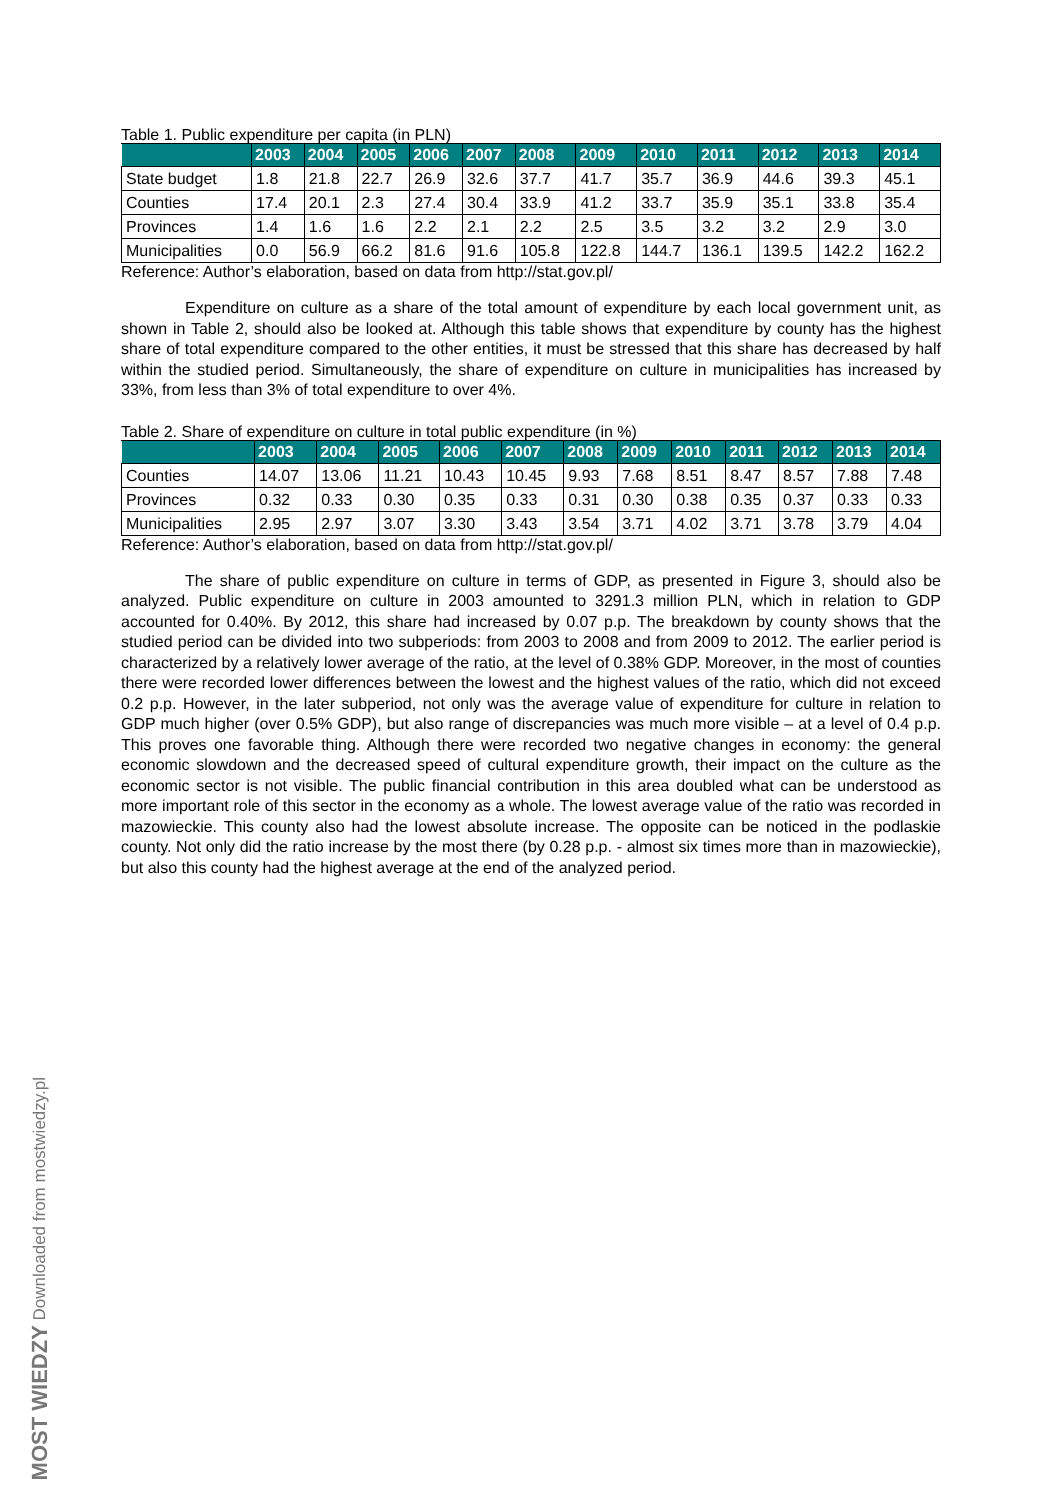Table 1. Public expenditure per capita (in PLN)
| | 2003 | 2004 | 2005 | 2006 | 2007 | 2008 | 2009 | 2010 | 2011 | 2012 | 2013 | 2014 |
| --- | --- | --- | --- | --- | --- | --- | --- | --- | --- | --- | --- | --- |
| State budget | 1.8 | 21.8 | 22.7 | 26.9 | 32.6 | 37.7 | 41.7 | 35.7 | 36.9 | 44.6 | 39.3 | 45.1 |
| Counties | 17.4 | 20.1 | 2.3 | 27.4 | 30.4 | 33.9 | 41.2 | 33.7 | 35.9 | 35.1 | 33.8 | 35.4 |
| Provinces | 1.4 | 1.6 | 1.6 | 2.2 | 2.1 | 2.2 | 2.5 | 3.5 | 3.2 | 3.2 | 2.9 | 3.0 |
| Municipalities | 0.0 | 56.9 | 66.2 | 81.6 | 91.6 | 105.8 | 122.8 | 144.7 | 136.1 | 139.5 | 142.2 | 162.2 |
Reference: Author’s elaboration, based on data from http://stat.gov.pl/
    Expenditure on culture as a share of the total amount of expenditure by each local government unit, as shown in Table 2, should also be looked at. Although this table shows that expenditure by county has the highest share of total expenditure compared to the other entities, it must be stressed that this share has decreased by half within the studied period. Simultaneously, the share of expenditure on culture in municipalities has increased by 33%, from less than 3% of total expenditure to over 4%.
Table 2. Share of expenditure on culture in total public expenditure (in %)
| | 2003 | 2004 | 2005 | 2006 | 2007 | 2008 | 2009 | 2010 | 2011 | 2012 | 2013 | 2014 |
| --- | --- | --- | --- | --- | --- | --- | --- | --- | --- | --- | --- | --- |
| Counties | 14.07 | 13.06 | 11.21 | 10.43 | 10.45 | 9.93 | 7.68 | 8.51 | 8.47 | 8.57 | 7.88 | 7.48 |
| Provinces | 0.32 | 0.33 | 0.30 | 0.35 | 0.33 | 0.31 | 0.30 | 0.38 | 0.35 | 0.37 | 0.33 | 0.33 |
| Municipalities | 2.95 | 2.97 | 3.07 | 3.30 | 3.43 | 3.54 | 3.71 | 4.02 | 3.71 | 3.78 | 3.79 | 4.04 |
Reference: Author’s elaboration, based on data from http://stat.gov.pl/
    The share of public expenditure on culture in terms of GDP, as presented in Figure 3, should also be analyzed. Public expenditure on culture in 2003 amounted to 3291.3 million PLN, which in relation to GDP accounted for 0.40%. By 2012, this share had increased by 0.07 p.p. The breakdown by county shows that the studied period can be divided into two subperiods: from 2003 to 2008 and from 2009 to 2012. The earlier period is characterized by a relatively lower average of the ratio, at the level of 0.38% GDP. Moreover, in the most of counties there were recorded lower differences between the lowest and the highest values of the ratio, which did not exceed 0.2 p.p. However, in the later subperiod, not only was the average value of expenditure for culture in relation to GDP much higher (over 0.5% GDP), but also range of discrepancies was much more visible – at a level of 0.4 p.p. This proves one favorable thing. Although there were recorded two negative changes in economy: the general economic slowdown and the decreased speed of cultural expenditure growth, their impact on the culture as the economic sector is not visible. The public financial contribution in this area doubled what can be understood as more important role of this sector in the economy as a whole. The lowest average value of the ratio was recorded in mazowieckie. This county also had the lowest absolute increase. The opposite can be noticed in the podlaskie county. Not only did the ratio increase by the most there (by 0.28 p.p. - almost six times more than in mazowieckie), but also this county had the highest average at the end of the analyzed period.
MOST WIEDZY Downloaded from mostwiedzy.pl